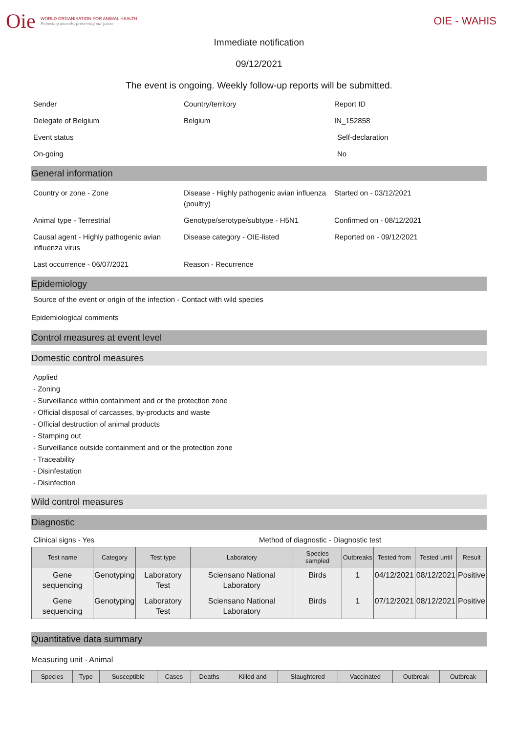Oie
WORLD ORGANISATION FOR ANIMAL HEALTH
Protecting animals, preserving our future
OIE - WAHIS
Immediate notification
09/12/2021
The event is ongoing. Weekly follow-up reports will be submitted.
Sender
Country/territory
Report ID
Delegate of Belgium
Belgium
IN_152858
Event status
Self-declaration
On-going
No
General information
Country or zone - Zone
Disease - Highly pathogenic avian influenza (poultry)
Started on - 03/12/2021
Animal type - Terrestrial
Genotype/serotype/subtype - H5N1
Confirmed on - 08/12/2021
Causal agent - Highly pathogenic avian influenza virus
Disease category - OIE-listed
Reported on - 09/12/2021
Last occurrence - 06/07/2021
Reason - Recurrence
Epidemiology
Source of the event or origin of the infection - Contact with wild species
Epidemiological comments
Control measures at event level
Domestic control measures
Applied
- Zoning
- Surveillance within containment and or the protection zone
- Official disposal of carcasses, by-products and waste
- Official destruction of animal products
- Stamping out
- Surveillance outside containment and or the protection zone
- Traceability
- Disinfestation
- Disinfection
Wild control measures
Diagnostic
Clinical signs - Yes
Method of diagnostic - Diagnostic test
| Test name | Category | Test type | Laboratory | Species sampled | Outbreaks | Tested from | Tested until | Result |
| --- | --- | --- | --- | --- | --- | --- | --- | --- |
| Gene sequencing | Genotyping | Laboratory Test | Sciensano National Laboratory | Birds | 1 | 04/12/2021 | 08/12/2021 | Positive |
| Gene sequencing | Genotyping | Laboratory Test | Sciensano National Laboratory | Birds | 1 | 07/12/2021 | 08/12/2021 | Positive |
Quantitative data summary
Measuring unit - Animal
| Species | Type | Susceptible | Cases | Deaths | Killed and | Slaughtered | Vaccinated | Outbreak | Outbreak |
| --- | --- | --- | --- | --- | --- | --- | --- | --- | --- |